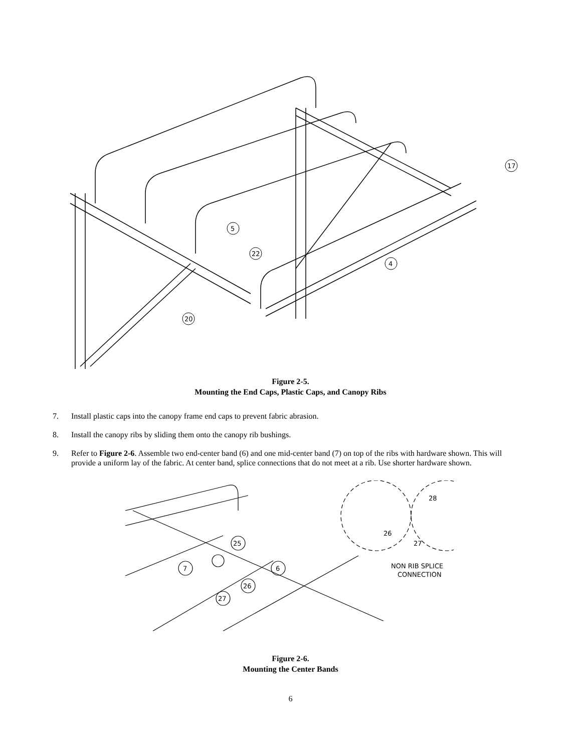5
22
20
4
17
Figure 2-5.
Mounting the End Caps, Plastic Caps, and Canopy Ribs
7. Install plastic caps into the canopy frame end caps to prevent fabric abrasion.
8. Install the canopy ribs by sliding them onto the canopy rib bushings.
9. Refer to Figure 2-6. Assemble two end-center band (6) and one mid-center band (7) on top of the ribs with hardware shown. This will provide a uniform lay of the fabric. At center band, splice connections that do not meet at a rib. Use shorter hardware shown.
7
25
6
26
27
NON RIB SPLICE
CONNECTION
28
26
27
Figure 2-6.
Mounting the Center Bands
6